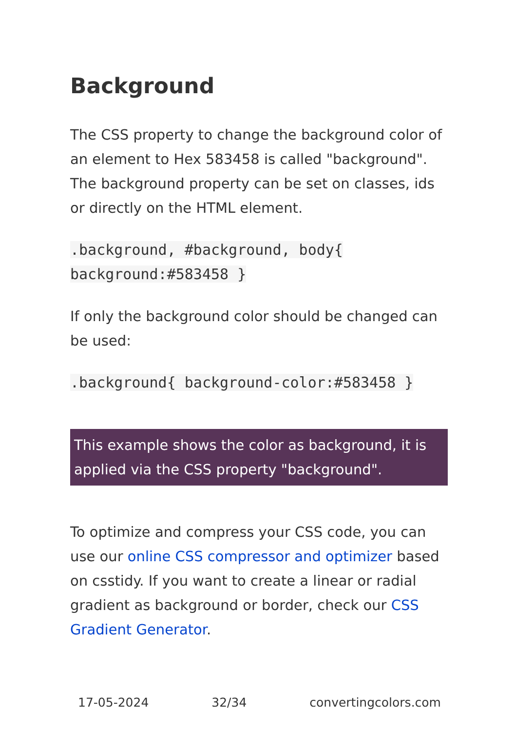Background
The CSS property to change the background color of an element to Hex 583458 is called "background". The background property can be set on classes, ids or directly on the HTML element.
.background, #background, body{ background:#583458 }
If only the background color should be changed can be used:
.background{ background-color:#583458 }
This example shows the color as background, it is applied via the CSS property "background".
To optimize and compress your CSS code, you can use our online CSS compressor and optimizer based on csstidy. If you want to create a linear or radial gradient as background or border, check our CSS Gradient Generator.
17-05-2024 32/34 convertingcolors.com